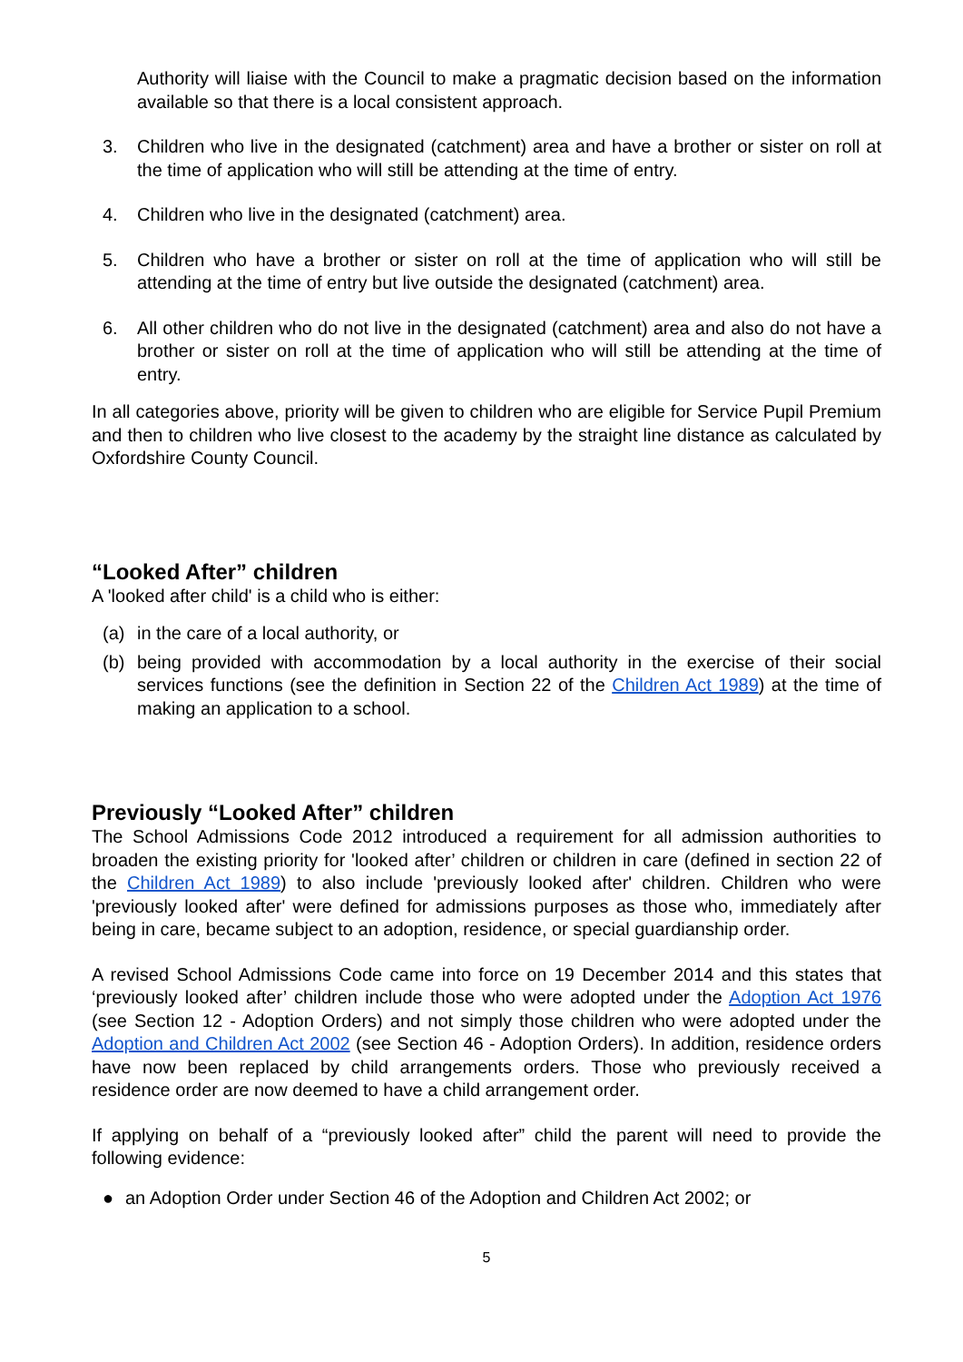Authority will liaise with the Council to make a pragmatic decision based on the information available so that there is a local consistent approach.
3. Children who live in the designated (catchment) area and have a brother or sister on roll at the time of application who will still be attending at the time of entry.
4. Children who live in the designated (catchment) area.
5. Children who have a brother or sister on roll at the time of application who will still be attending at the time of entry but live outside the designated (catchment) area.
6. All other children who do not live in the designated (catchment) area and also do not have a brother or sister on roll at the time of application who will still be attending at the time of entry.
In all categories above, priority will be given to children who are eligible for Service Pupil Premium and then to children who live closest to the academy by the straight line distance as calculated by Oxfordshire County Council.
“Looked After” children
A 'looked after child' is a child who is either:
(a) in the care of a local authority, or
(b) being provided with accommodation by a local authority in the exercise of their social services functions (see the definition in Section 22 of the Children Act 1989) at the time of making an application to a school.
Previously “Looked After” children
The School Admissions Code 2012 introduced a requirement for all admission authorities to broaden the existing priority for 'looked after’ children or children in care (defined in section 22 of the Children Act 1989) to also include 'previously looked after' children. Children who were 'previously looked after' were defined for admissions purposes as those who, immediately after being in care, became subject to an adoption, residence, or special guardianship order.
A revised School Admissions Code came into force on 19 December 2014 and this states that ‘previously looked after’ children include those who were adopted under the Adoption Act 1976 (see Section 12 - Adoption Orders) and not simply those children who were adopted under the Adoption and Children Act 2002 (see Section 46 - Adoption Orders). In addition, residence orders have now been replaced by child arrangements orders. Those who previously received a residence order are now deemed to have a child arrangement order.
If applying on behalf of a “previously looked after” child the parent will need to provide the following evidence:
● an Adoption Order under Section 46 of the Adoption and Children Act 2002; or
5